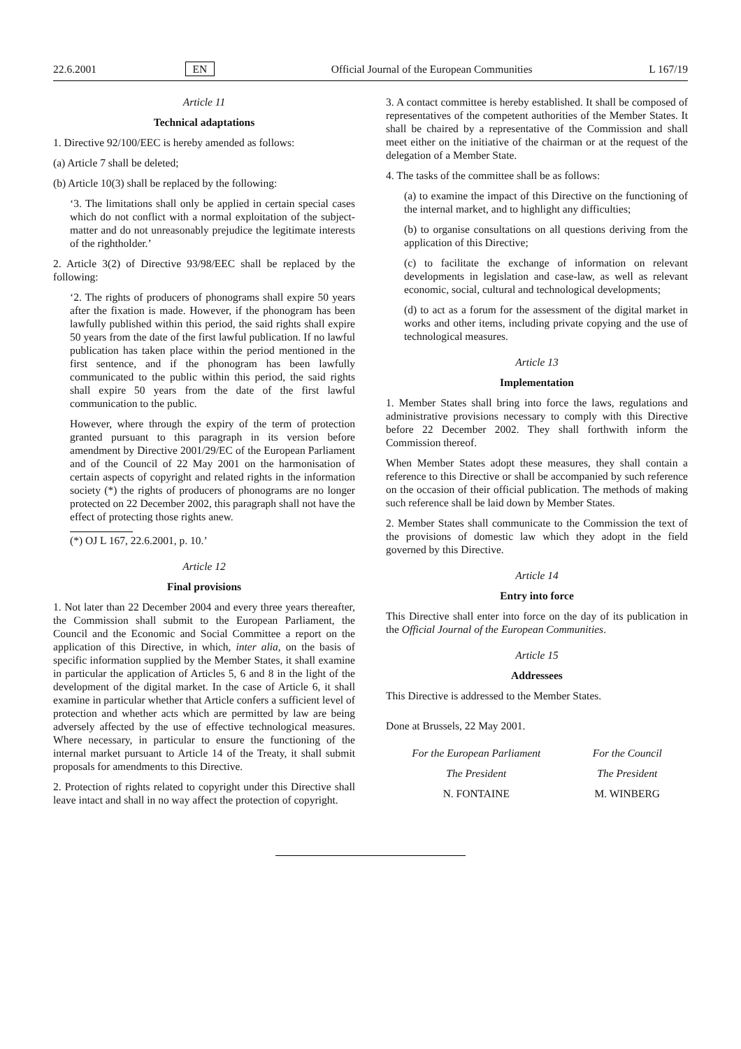22.6.2001 EN Official Journal of the European Communities L 167/19
Article 11
Technical adaptations
1. Directive 92/100/EEC is hereby amended as follows:
(a) Article 7 shall be deleted;
(b) Article 10(3) shall be replaced by the following:
‘3. The limitations shall only be applied in certain special cases which do not conflict with a normal exploitation of the subject-matter and do not unreasonably prejudice the legitimate interests of the rightholder.’
2. Article 3(2) of Directive 93/98/EEC shall be replaced by the following:
‘2. The rights of producers of phonograms shall expire 50 years after the fixation is made. However, if the phonogram has been lawfully published within this period, the said rights shall expire 50 years from the date of the first lawful publication. If no lawful publication has taken place within the period mentioned in the first sentence, and if the phonogram has been lawfully communicated to the public within this period, the said rights shall expire 50 years from the date of the first lawful communication to the public.
However, where through the expiry of the term of protection granted pursuant to this paragraph in its version before amendment by Directive 2001/29/EC of the European Parliament and of the Council of 22 May 2001 on the harmonisation of certain aspects of copyright and related rights in the information society (*) the rights of producers of phonograms are no longer protected on 22 December 2002, this paragraph shall not have the effect of protecting those rights anew.
(*) OJ L 167, 22.6.2001, p. 10.’
Article 12
Final provisions
1. Not later than 22 December 2004 and every three years thereafter, the Commission shall submit to the European Parliament, the Council and the Economic and Social Committee a report on the application of this Directive, in which, inter alia, on the basis of specific information supplied by the Member States, it shall examine in particular the application of Articles 5, 6 and 8 in the light of the development of the digital market. In the case of Article 6, it shall examine in particular whether that Article confers a sufficient level of protection and whether acts which are permitted by law are being adversely affected by the use of effective technological measures. Where necessary, in particular to ensure the functioning of the internal market pursuant to Article 14 of the Treaty, it shall submit proposals for amendments to this Directive.
2. Protection of rights related to copyright under this Directive shall leave intact and shall in no way affect the protection of copyright.
3. A contact committee is hereby established. It shall be composed of representatives of the competent authorities of the Member States. It shall be chaired by a representative of the Commission and shall meet either on the initiative of the chairman or at the request of the delegation of a Member State.
4. The tasks of the committee shall be as follows:
(a) to examine the impact of this Directive on the functioning of the internal market, and to highlight any difficulties;
(b) to organise consultations on all questions deriving from the application of this Directive;
(c) to facilitate the exchange of information on relevant developments in legislation and case-law, as well as relevant economic, social, cultural and technological developments;
(d) to act as a forum for the assessment of the digital market in works and other items, including private copying and the use of technological measures.
Article 13
Implementation
1. Member States shall bring into force the laws, regulations and administrative provisions necessary to comply with this Directive before 22 December 2002. They shall forthwith inform the Commission thereof.
When Member States adopt these measures, they shall contain a reference to this Directive or shall be accompanied by such reference on the occasion of their official publication. The methods of making such reference shall be laid down by Member States.
2. Member States shall communicate to the Commission the text of the provisions of domestic law which they adopt in the field governed by this Directive.
Article 14
Entry into force
This Directive shall enter into force on the day of its publication in the Official Journal of the European Communities.
Article 15
Addressees
This Directive is addressed to the Member States.
Done at Brussels, 22 May 2001.
For the European Parliament
The President
N. FONTAINE
For the Council
The President
M. WINBERG